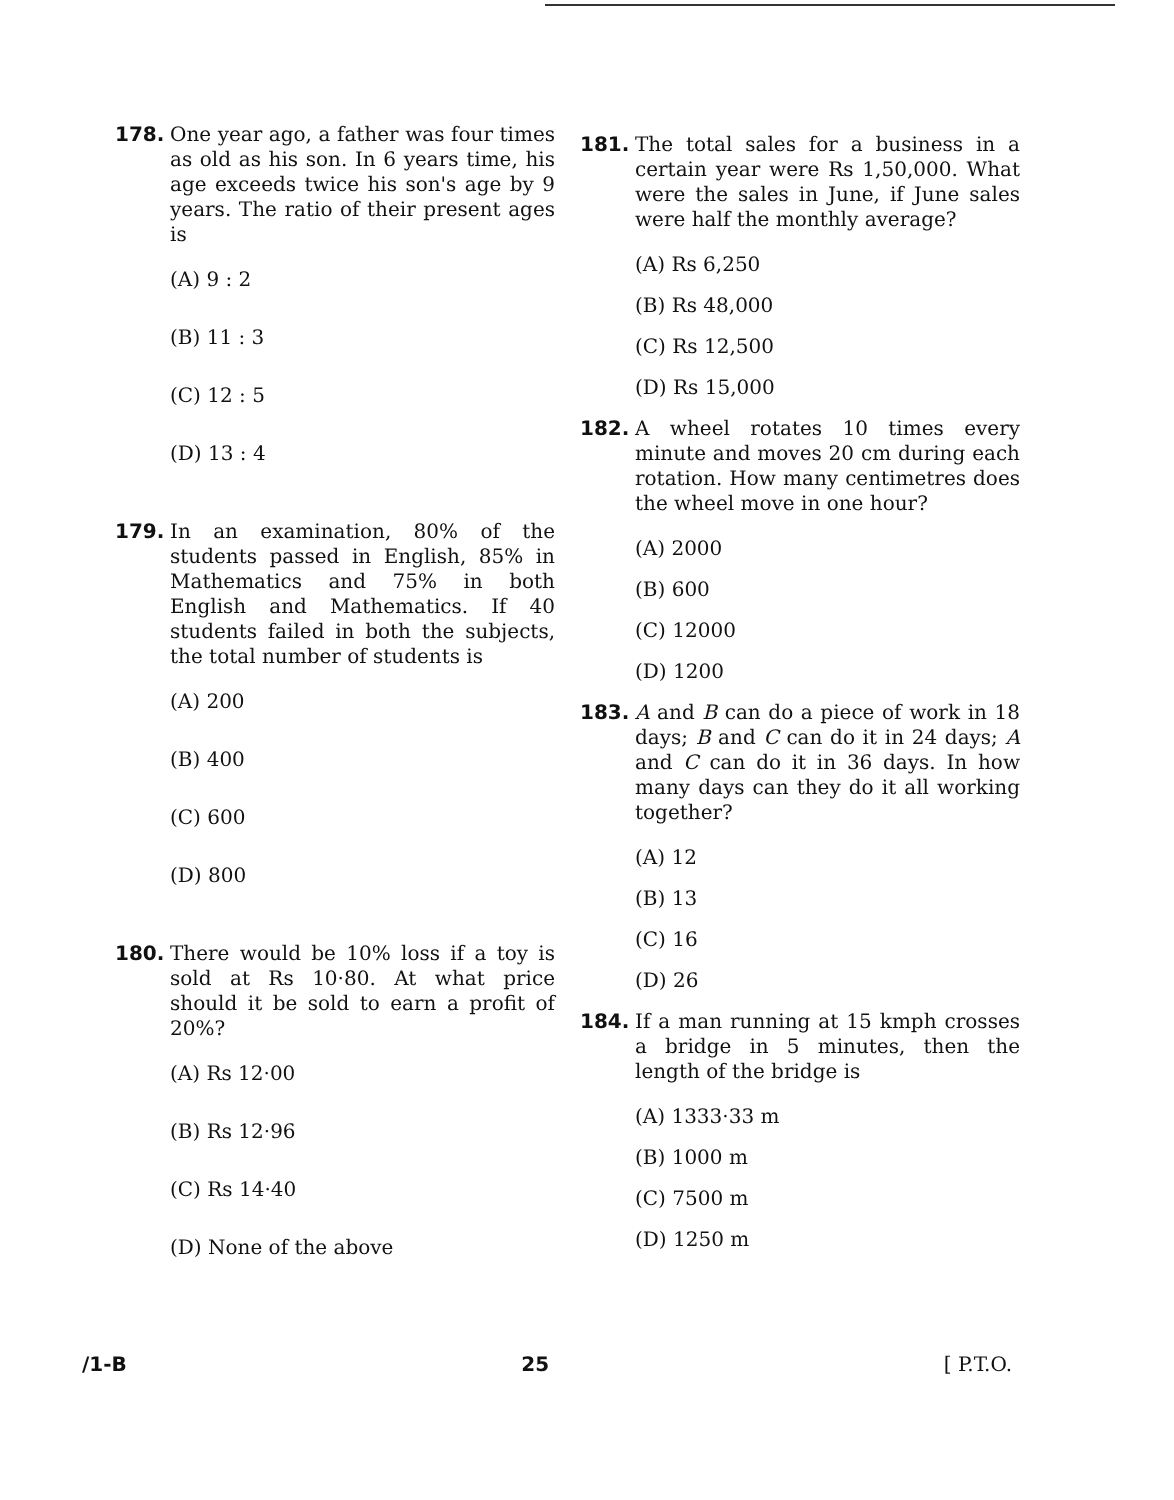178. One year ago, a father was four times as old as his son. In 6 years time, his age exceeds twice his son's age by 9 years. The ratio of their present ages is
(A) 9 : 2
(B) 11 : 3
(C) 12 : 5
(D) 13 : 4
179. In an examination, 80% of the students passed in English, 85% in Mathematics and 75% in both English and Mathematics. If 40 students failed in both the subjects, the total number of students is
(A) 200
(B) 400
(C) 600
(D) 800
180. There would be 10% loss if a toy is sold at Rs 10·80. At what price should it be sold to earn a profit of 20%?
(A) Rs 12·00
(B) Rs 12·96
(C) Rs 14·40
(D) None of the above
181. The total sales for a business in a certain year were Rs 1,50,000. What were the sales in June, if June sales were half the monthly average?
(A) Rs 6,250
(B) Rs 48,000
(C) Rs 12,500
(D) Rs 15,000
182. A wheel rotates 10 times every minute and moves 20 cm during each rotation. How many centimetres does the wheel move in one hour?
(A) 2000
(B) 600
(C) 12000
(D) 1200
183. A and B can do a piece of work in 18 days; B and C can do it in 24 days; A and C can do it in 36 days. In how many days can they do it all working together?
(A) 12
(B) 13
(C) 16
(D) 26
184. If a man running at 15 kmph crosses a bridge in 5 minutes, then the length of the bridge is
(A) 1333·33 m
(B) 1000 m
(C) 7500 m
(D) 1250 m
/1-B 25 [ P.T.O.